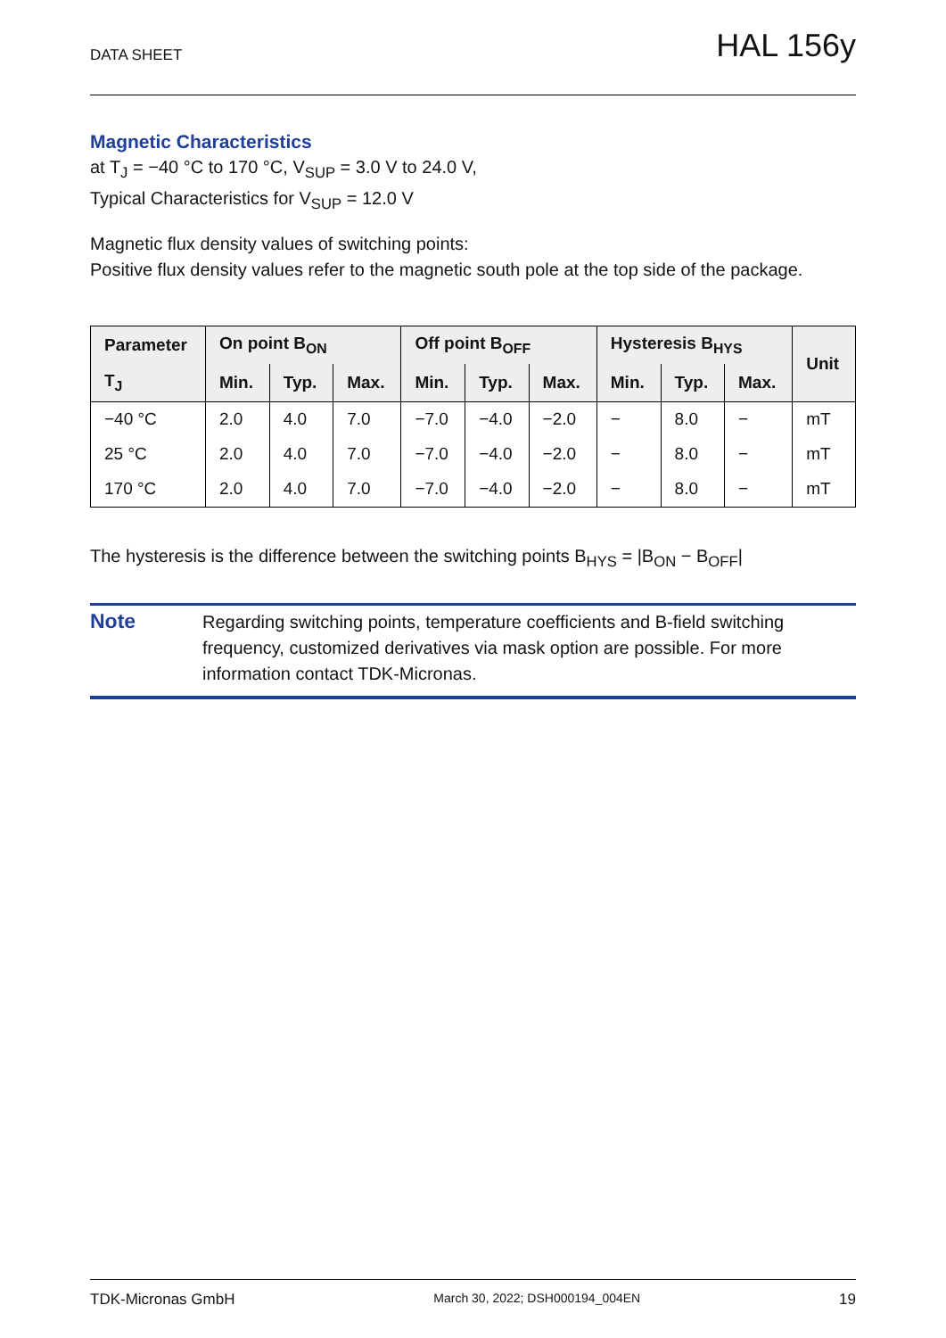DATA SHEET HAL 156y
Magnetic Characteristics
at T<sub>J</sub> = −40 °C to 170 °C, V<sub>SUP</sub> = 3.0 V to 24.0 V,
Typical Characteristics for V<sub>SUP</sub> = 12.0 V
Magnetic flux density values of switching points:
Positive flux density values refer to the magnetic south pole at the top side of the package.
| Parameter | On point B<sub>ON</sub> | | | Off point B<sub>OFF</sub> | | | Hysteresis B<sub>HYS</sub> | | | Unit |
| --- | --- | --- | --- | --- | --- | --- | --- | --- | --- | --- |
| T<sub>J</sub> | Min. | Typ. | Max. | Min. | Typ. | Max. | Min. | Typ. | Max. | |
| −40 °C | 2.0 | 4.0 | 7.0 | −7.0 | −4.0 | −2.0 | − | 8.0 | − | mT |
| 25 °C | 2.0 | 4.0 | 7.0 | −7.0 | −4.0 | −2.0 | − | 8.0 | − | mT |
| 170 °C | 2.0 | 4.0 | 7.0 | −7.0 | −4.0 | −2.0 | − | 8.0 | − | mT |
The hysteresis is the difference between the switching points B<sub>HYS</sub> = |B<sub>ON</sub> − B<sub>OFF</sub>|
Note
Regarding switching points, temperature coefficients and B-field switching frequency, customized derivatives via mask option are possible. For more information contact TDK-Micronas.
TDK-Micronas GmbH March 30, 2022; DSH000194_004EN 19